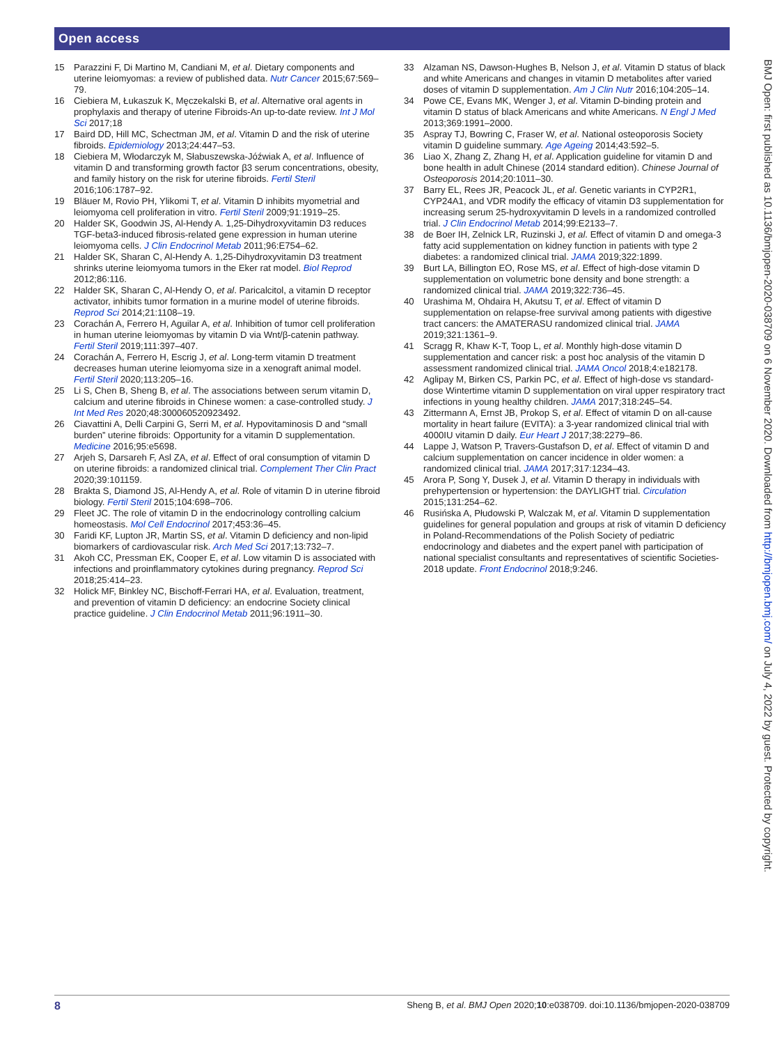Open access
15 Parazzini F, Di Martino M, Candiani M, et al. Dietary components and uterine leiomyomas: a review of published data. Nutr Cancer 2015;67:569–79.
16 Ciebiera M, Łukaszuk K, Męczekalski B, et al. Alternative oral agents in prophylaxis and therapy of uterine Fibroids-An up-to-date review. Int J Mol Sci 2017;18
17 Baird DD, Hill MC, Schectman JM, et al. Vitamin D and the risk of uterine fibroids. Epidemiology 2013;24:447–53.
18 Ciebiera M, Włodarczyk M, Słabuszewska-Jóźwiak A, et al. Influence of vitamin D and transforming growth factor β3 serum concentrations, obesity, and family history on the risk for uterine fibroids. Fertil Steril 2016;106:1787–92.
19 Bläuer M, Rovio PH, Ylikomi T, et al. Vitamin D inhibits myometrial and leiomyoma cell proliferation in vitro. Fertil Steril 2009;91:1919–25.
20 Halder SK, Goodwin JS, Al-Hendy A. 1,25-Dihydroxyvitamin D3 reduces TGF-beta3-induced fibrosis-related gene expression in human uterine leiomyoma cells. J Clin Endocrinol Metab 2011;96:E754–62.
21 Halder SK, Sharan C, Al-Hendy A. 1,25-Dihydroxyvitamin D3 treatment shrinks uterine leiomyoma tumors in the Eker rat model. Biol Reprod 2012;86:116.
22 Halder SK, Sharan C, Al-Hendy O, et al. Paricalcitol, a vitamin D receptor activator, inhibits tumor formation in a murine model of uterine fibroids. Reprod Sci 2014;21:1108–19.
23 Corachán A, Ferrero H, Aguilar A, et al. Inhibition of tumor cell proliferation in human uterine leiomyomas by vitamin D via Wnt/β-catenin pathway. Fertil Steril 2019;111:397–407.
24 Corachán A, Ferrero H, Escrig J, et al. Long-term vitamin D treatment decreases human uterine leiomyoma size in a xenograft animal model. Fertil Steril 2020;113:205–16.
25 Li S, Chen B, Sheng B, et al. The associations between serum vitamin D, calcium and uterine fibroids in Chinese women: a case-controlled study. J Int Med Res 2020;48:300060520923492.
26 Ciavattini A, Delli Carpini G, Serri M, et al. Hypovitaminosis D and “small burden” uterine fibroids: Opportunity for a vitamin D supplementation. Medicine 2016;95:e5698.
27 Arjeh S, Darsareh F, Asl ZA, et al. Effect of oral consumption of vitamin D on uterine fibroids: a randomized clinical trial. Complement Ther Clin Pract 2020;39:101159.
28 Brakta S, Diamond JS, Al-Hendy A, et al. Role of vitamin D in uterine fibroid biology. Fertil Steril 2015;104:698–706.
29 Fleet JC. The role of vitamin D in the endocrinology controlling calcium homeostasis. Mol Cell Endocrinol 2017;453:36–45.
30 Faridi KF, Lupton JR, Martin SS, et al. Vitamin D deficiency and non-lipid biomarkers of cardiovascular risk. Arch Med Sci 2017;13:732–7.
31 Akoh CC, Pressman EK, Cooper E, et al. Low vitamin D is associated with infections and proinflammatory cytokines during pregnancy. Reprod Sci 2018;25:414–23.
32 Holick MF, Binkley NC, Bischoff-Ferrari HA, et al. Evaluation, treatment, and prevention of vitamin D deficiency: an endocrine Society clinical practice guideline. J Clin Endocrinol Metab 2011;96:1911–30.
33 Alzaman NS, Dawson-Hughes B, Nelson J, et al. Vitamin D status of black and white Americans and changes in vitamin D metabolites after varied doses of vitamin D supplementation. Am J Clin Nutr 2016;104:205–14.
34 Powe CE, Evans MK, Wenger J, et al. Vitamin D-binding protein and vitamin D status of black Americans and white Americans. N Engl J Med 2013;369:1991–2000.
35 Aspray TJ, Bowring C, Fraser W, et al. National osteoporosis Society vitamin D guideline summary. Age Ageing 2014;43:592–5.
36 Liao X, Zhang Z, Zhang H, et al. Application guideline for vitamin D and bone health in adult Chinese (2014 standard edition). Chinese Journal of Osteoporosis 2014;20:1011–30.
37 Barry EL, Rees JR, Peacock JL, et al. Genetic variants in CYP2R1, CYP24A1, and VDR modify the efficacy of vitamin D3 supplementation for increasing serum 25-hydroxyvitamin D levels in a randomized controlled trial. J Clin Endocrinol Metab 2014;99:E2133–7.
38 de Boer IH, Zelnick LR, Ruzinski J, et al. Effect of vitamin D and omega-3 fatty acid supplementation on kidney function in patients with type 2 diabetes: a randomized clinical trial. JAMA 2019;322:1899.
39 Burt LA, Billington EO, Rose MS, et al. Effect of high-dose vitamin D supplementation on volumetric bone density and bone strength: a randomized clinical trial. JAMA 2019;322:736–45.
40 Urashima M, Ohdaira H, Akutsu T, et al. Effect of vitamin D supplementation on relapse-free survival among patients with digestive tract cancers: the AMATERASU randomized clinical trial. JAMA 2019;321:1361–9.
41 Scragg R, Khaw K-T, Toop L, et al. Monthly high-dose vitamin D supplementation and cancer risk: a post hoc analysis of the vitamin D assessment randomized clinical trial. JAMA Oncol 2018;4:e182178.
42 Aglipay M, Birken CS, Parkin PC, et al. Effect of high-dose vs standard-dose Wintertime vitamin D supplementation on viral upper respiratory tract infections in young healthy children. JAMA 2017;318:245–54.
43 Zittermann A, Ernst JB, Prokop S, et al. Effect of vitamin D on all-cause mortality in heart failure (EVITA): a 3-year randomized clinical trial with 4000IU vitamin D daily. Eur Heart J 2017;38:2279–86.
44 Lappe J, Watson P, Travers-Gustafson D, et al. Effect of vitamin D and calcium supplementation on cancer incidence in older women: a randomized clinical trial. JAMA 2017;317:1234–43.
45 Arora P, Song Y, Dusek J, et al. Vitamin D therapy in individuals with prehypertension or hypertension: the DAYLIGHT trial. Circulation 2015;131:254–62.
46 Rusińska A, Płudowski P, Walczak M, et al. Vitamin D supplementation guidelines for general population and groups at risk of vitamin D deficiency in Poland-Recommendations of the Polish Society of pediatric endocrinology and diabetes and the expert panel with participation of national specialist consultants and representatives of scientific Societies-2018 update. Front Endocrinol 2018;9:246.
BMJ Open: first published as 10.1136/bmjopen-2020-038709 on 6 November 2020. Downloaded from http://bmjopen.bmj.com/ on July 4, 2022 by guest. Protected by copyright.
8 Sheng B, et al. BMJ Open 2020;10:e038709. doi:10.1136/bmjopen-2020-038709